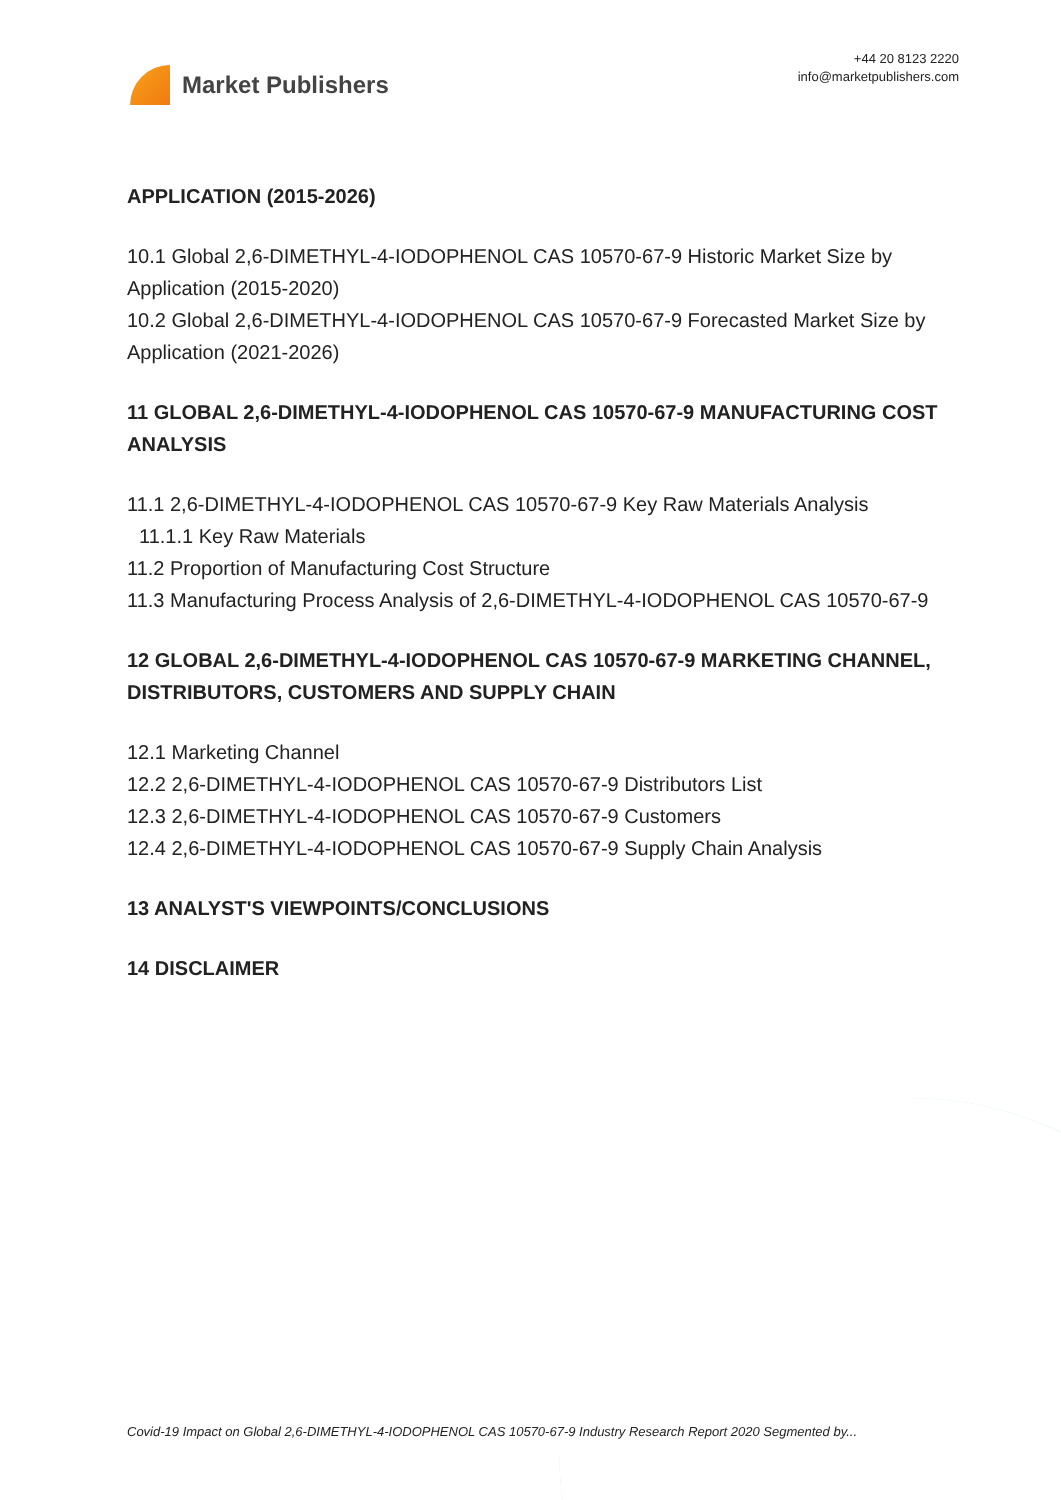Market Publishers
+44 20 8123 2220
info@marketpublishers.com
APPLICATION (2015-2026)
10.1 Global 2,6-DIMETHYL-4-IODOPHENOL CAS 10570-67-9 Historic Market Size by Application (2015-2020)
10.2 Global 2,6-DIMETHYL-4-IODOPHENOL CAS 10570-67-9 Forecasted Market Size by Application (2021-2026)
11 GLOBAL 2,6-DIMETHYL-4-IODOPHENOL CAS 10570-67-9 MANUFACTURING COST ANALYSIS
11.1 2,6-DIMETHYL-4-IODOPHENOL CAS 10570-67-9 Key Raw Materials Analysis
11.1.1 Key Raw Materials
11.2 Proportion of Manufacturing Cost Structure
11.3 Manufacturing Process Analysis of 2,6-DIMETHYL-4-IODOPHENOL CAS 10570-67-9
12 GLOBAL 2,6-DIMETHYL-4-IODOPHENOL CAS 10570-67-9 MARKETING CHANNEL, DISTRIBUTORS, CUSTOMERS AND SUPPLY CHAIN
12.1 Marketing Channel
12.2 2,6-DIMETHYL-4-IODOPHENOL CAS 10570-67-9 Distributors List
12.3 2,6-DIMETHYL-4-IODOPHENOL CAS 10570-67-9 Customers
12.4 2,6-DIMETHYL-4-IODOPHENOL CAS 10570-67-9 Supply Chain Analysis
13 ANALYST'S VIEWPOINTS/CONCLUSIONS
14 DISCLAIMER
Covid-19 Impact on Global 2,6-DIMETHYL-4-IODOPHENOL CAS 10570-67-9 Industry Research Report 2020 Segmented by...